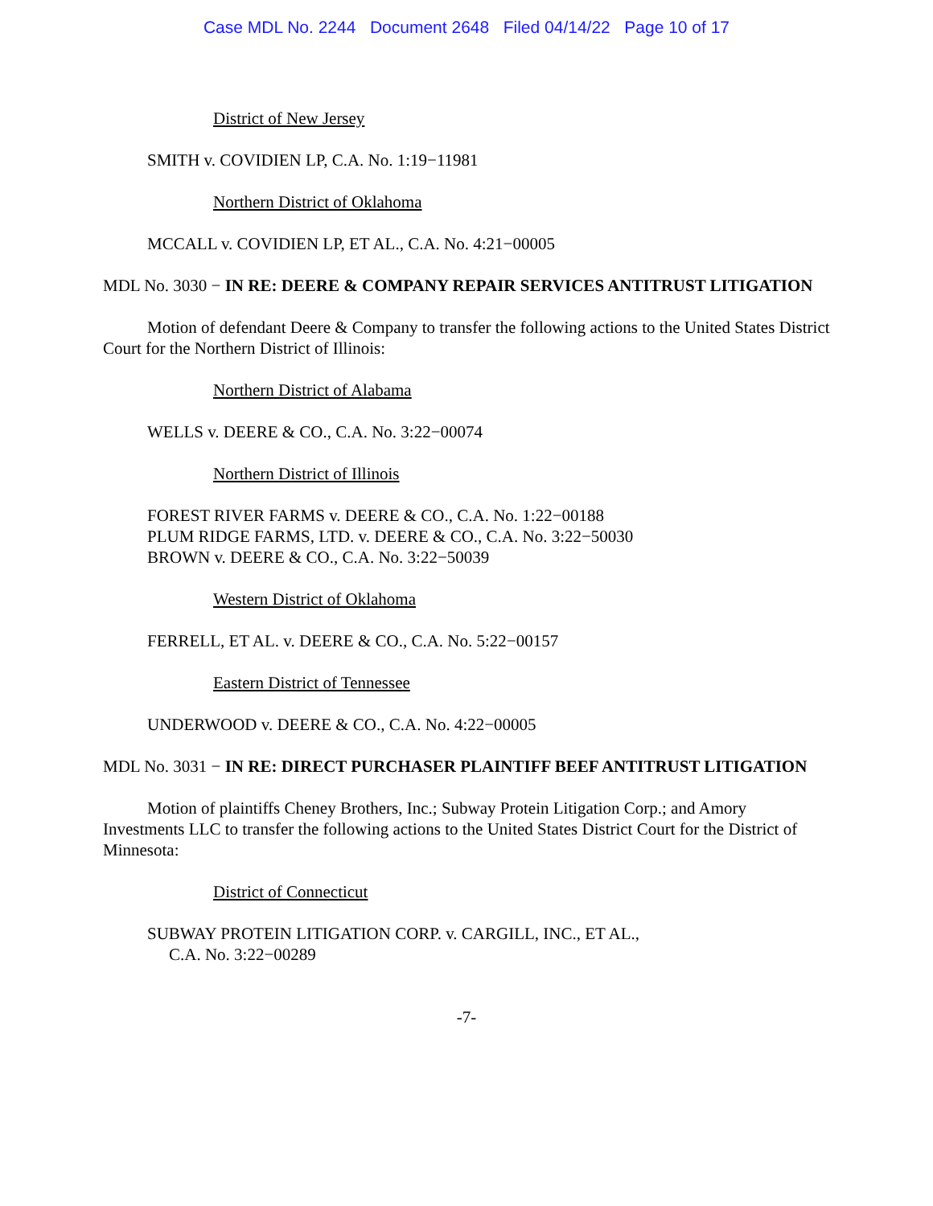Case MDL No. 2244 Document 2648 Filed 04/14/22 Page 10 of 17
District of New Jersey
SMITH v. COVIDIEN LP, C.A. No. 1:19−11981
Northern District of Oklahoma
MCCALL v. COVIDIEN LP, ET AL., C.A. No. 4:21−00005
MDL No. 3030 − IN RE: DEERE & COMPANY REPAIR SERVICES ANTITRUST LITIGATION
Motion of defendant Deere & Company to transfer the following actions to the United States District Court for the Northern District of Illinois:
Northern District of Alabama
WELLS v. DEERE & CO., C.A. No. 3:22−00074
Northern District of Illinois
FOREST RIVER FARMS v. DEERE & CO., C.A. No. 1:22−00188
PLUM RIDGE FARMS, LTD. v. DEERE & CO., C.A. No. 3:22−50030
BROWN v. DEERE & CO., C.A. No. 3:22−50039
Western District of Oklahoma
FERRELL, ET AL. v. DEERE & CO., C.A. No. 5:22−00157
Eastern District of Tennessee
UNDERWOOD v. DEERE & CO., C.A. No. 4:22−00005
MDL No. 3031 − IN RE: DIRECT PURCHASER PLAINTIFF BEEF ANTITRUST LITIGATION
Motion of plaintiffs Cheney Brothers, Inc.; Subway Protein Litigation Corp.; and Amory Investments LLC to transfer the following actions to the United States District Court for the District of Minnesota:
District of Connecticut
SUBWAY PROTEIN LITIGATION CORP. v. CARGILL, INC., ET AL.,
C.A. No. 3:22−00289
-7-